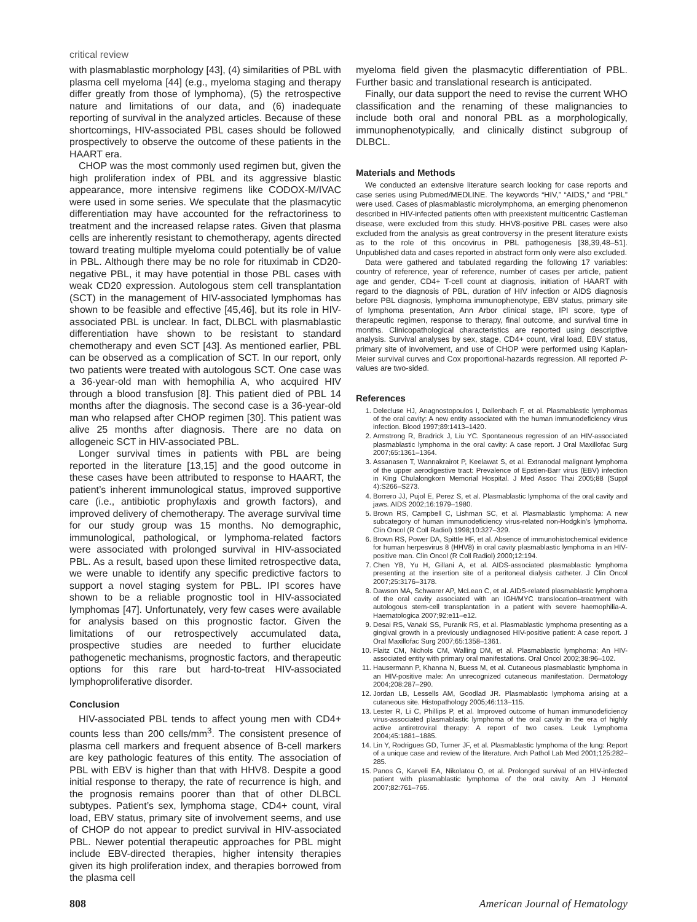critical review
with plasmablastic morphology [43], (4) similarities of PBL with plasma cell myeloma [44] (e.g., myeloma staging and therapy differ greatly from those of lymphoma), (5) the retrospective nature and limitations of our data, and (6) inadequate reporting of survival in the analyzed articles. Because of these shortcomings, HIV-associated PBL cases should be followed prospectively to observe the outcome of these patients in the HAART era.
CHOP was the most commonly used regimen but, given the high proliferation index of PBL and its aggressive blastic appearance, more intensive regimens like CODOX-M/IVAC were used in some series. We speculate that the plasmacytic differentiation may have accounted for the refractoriness to treatment and the increased relapse rates. Given that plasma cells are inherently resistant to chemotherapy, agents directed toward treating multiple myeloma could potentially be of value in PBL. Although there may be no role for rituximab in CD20-negative PBL, it may have potential in those PBL cases with weak CD20 expression. Autologous stem cell transplantation (SCT) in the management of HIV-associated lymphomas has shown to be feasible and effective [45,46], but its role in HIV-associated PBL is unclear. In fact, DLBCL with plasmablastic differentiation have shown to be resistant to standard chemotherapy and even SCT [43]. As mentioned earlier, PBL can be observed as a complication of SCT. In our report, only two patients were treated with autologous SCT. One case was a 36-year-old man with hemophilia A, who acquired HIV through a blood transfusion [8]. This patient died of PBL 14 months after the diagnosis. The second case is a 36-year-old man who relapsed after CHOP regimen [30]. This patient was alive 25 months after diagnosis. There are no data on allogeneic SCT in HIV-associated PBL.
Longer survival times in patients with PBL are being reported in the literature [13,15] and the good outcome in these cases have been attributed to response to HAART, the patient’s inherent immunological status, improved supportive care (i.e., antibiotic prophylaxis and growth factors), and improved delivery of chemotherapy. The average survival time for our study group was 15 months. No demographic, immunological, pathological, or lymphoma-related factors were associated with prolonged survival in HIV-associated PBL. As a result, based upon these limited retrospective data, we were unable to identify any specific predictive factors to support a novel staging system for PBL. IPI scores have shown to be a reliable prognostic tool in HIV-associated lymphomas [47]. Unfortunately, very few cases were available for analysis based on this prognostic factor. Given the limitations of our retrospectively accumulated data, prospective studies are needed to further elucidate pathogenetic mechanisms, prognostic factors, and therapeutic options for this rare but hard-to-treat HIV-associated lymphoproliferative disorder.
Conclusion
HIV-associated PBL tends to affect young men with CD4+ counts less than 200 cells/mm<sup>3</sup>. The consistent presence of plasma cell markers and frequent absence of B-cell markers are key pathologic features of this entity. The association of PBL with EBV is higher than that with HHV8. Despite a good initial response to therapy, the rate of recurrence is high, and the prognosis remains poorer than that of other DLBCL subtypes. Patient’s sex, lymphoma stage, CD4+ count, viral load, EBV status, primary site of involvement seems, and use of CHOP do not appear to predict survival in HIV-associated PBL. Newer potential therapeutic approaches for PBL might include EBV-directed therapies, higher intensity therapies given its high proliferation index, and therapies borrowed from the plasma cell
myeloma field given the plasmacytic differentiation of PBL. Further basic and translational research is anticipated.
Finally, our data support the need to revise the current WHO classification and the renaming of these malignancies to include both oral and nonoral PBL as a morphologically, immunophenotypically, and clinically distinct subgroup of DLBCL.
Materials and Methods
We conducted an extensive literature search looking for case reports and case series using Pubmed/MEDLINE. The keywords “HIV,” “AIDS,” and “PBL” were used. Cases of plasmablastic microlymphoma, an emerging phenomenon described in HIV-infected patients often with preexistent multicentric Castleman disease, were excluded from this study. HHV8-positive PBL cases were also excluded from the analysis as great controversy in the present literature exists as to the role of this oncovirus in PBL pathogenesis [38,39,48–51]. Unpublished data and cases reported in abstract form only were also excluded.
Data were gathered and tabulated regarding the following 17 variables: country of reference, year of reference, number of cases per article, patient age and gender, CD4+ T-cell count at diagnosis, initiation of HAART with regard to the diagnosis of PBL, duration of HIV infection or AIDS diagnosis before PBL diagnosis, lymphoma immunophenotype, EBV status, primary site of lymphoma presentation, Ann Arbor clinical stage, IPI score, type of therapeutic regimen, response to therapy, final outcome, and survival time in months. Clinicopathological characteristics are reported using descriptive analysis. Survival analyses by sex, stage, CD4+ count, viral load, EBV status, primary site of involvement, and use of CHOP were performed using Kaplan-Meier survival curves and Cox proportional-hazards regression. All reported P-values are two-sided.
References
1. Delecluse HJ, Anagnostopoulos I, Dallenbach F, et al. Plasmablastic lymphomas of the oral cavity: A new entity associated with the human immunodeficiency virus infection. Blood 1997;89:1413–1420.
2. Armstrong R, Bradrick J, Liu YC. Spontaneous regression of an HIV-associated plasmablastic lymphoma in the oral cavity: A case report. J Oral Maxillofac Surg 2007;65:1361–1364.
3. Assanasen T, Wannakrairot P, Keelawat S, et al. Extranodal malignant lymphoma of the upper aerodigestive tract: Prevalence of Epstien-Barr virus (EBV) infection in King Chulalongkorn Memorial Hospital. J Med Assoc Thai 2005;88 (Suppl 4):S266–S273.
4. Borrero JJ, Pujol E, Perez S, et al. Plasmablastic lymphoma of the oral cavity and jaws. AIDS 2002;16:1979–1980.
5. Brown RS, Campbell C, Lishman SC, et al. Plasmablastic lymphoma: A new subcategory of human immunodeficiency virus-related non-Hodgkin’s lymphoma. Clin Oncol (R Coll Radiol) 1998;10:327–329.
6. Brown RS, Power DA, Spittle HF, et al. Absence of immunohistochemical evidence for human herpesvirus 8 (HHV8) in oral cavity plasmablastic lymphoma in an HIV-positive man. Clin Oncol (R Coll Radiol) 2000;12:194.
7. Chen YB, Yu H, Gillani A, et al. AIDS-associated plasmablastic lymphoma presenting at the insertion site of a peritoneal dialysis catheter. J Clin Oncol 2007;25:3176–3178.
8. Dawson MA, Schwarer AP, McLean C, et al. AIDS-related plasmablastic lymphoma of the oral cavity associated with an IGH/MYC translocation–treatment with autologous stem-cell transplantation in a patient with severe haemophilia-A. Haematologica 2007;92:e11–e12.
9. Desai RS, Vanaki SS, Puranik RS, et al. Plasmablastic lymphoma presenting as a gingival growth in a previously undiagnosed HIV-positive patient: A case report. J Oral Maxillofac Surg 2007;65:1358–1361.
10. Flaitz CM, Nichols CM, Walling DM, et al. Plasmablastic lymphoma: An HIV-associated entity with primary oral manifestations. Oral Oncol 2002;38:96–102.
11. Hausermann P, Khanna N, Buess M, et al. Cutaneous plasmablastic lymphoma in an HIV-positive male: An unrecognized cutaneous manifestation. Dermatology 2004;208:287–290.
12. Jordan LB, Lessells AM, Goodlad JR. Plasmablastic lymphoma arising at a cutaneous site. Histopathology 2005;46:113–115.
13. Lester R, Li C, Phillips P, et al. Improved outcome of human immunodeficiency virus-associated plasmablastic lymphoma of the oral cavity in the era of highly active antiretroviral therapy: A report of two cases. Leuk Lymphoma 2004;45:1881–1885.
14. Lin Y, Rodrigues GD, Turner JF, et al. Plasmablastic lymphoma of the lung: Report of a unique case and review of the literature. Arch Pathol Lab Med 2001;125:282–285.
15. Panos G, Karveli EA, Nikolatou O, et al. Prolonged survival of an HIV-infected patient with plasmablastic lymphoma of the oral cavity. Am J Hematol 2007;82:761–765.
808 American Journal of Hematology